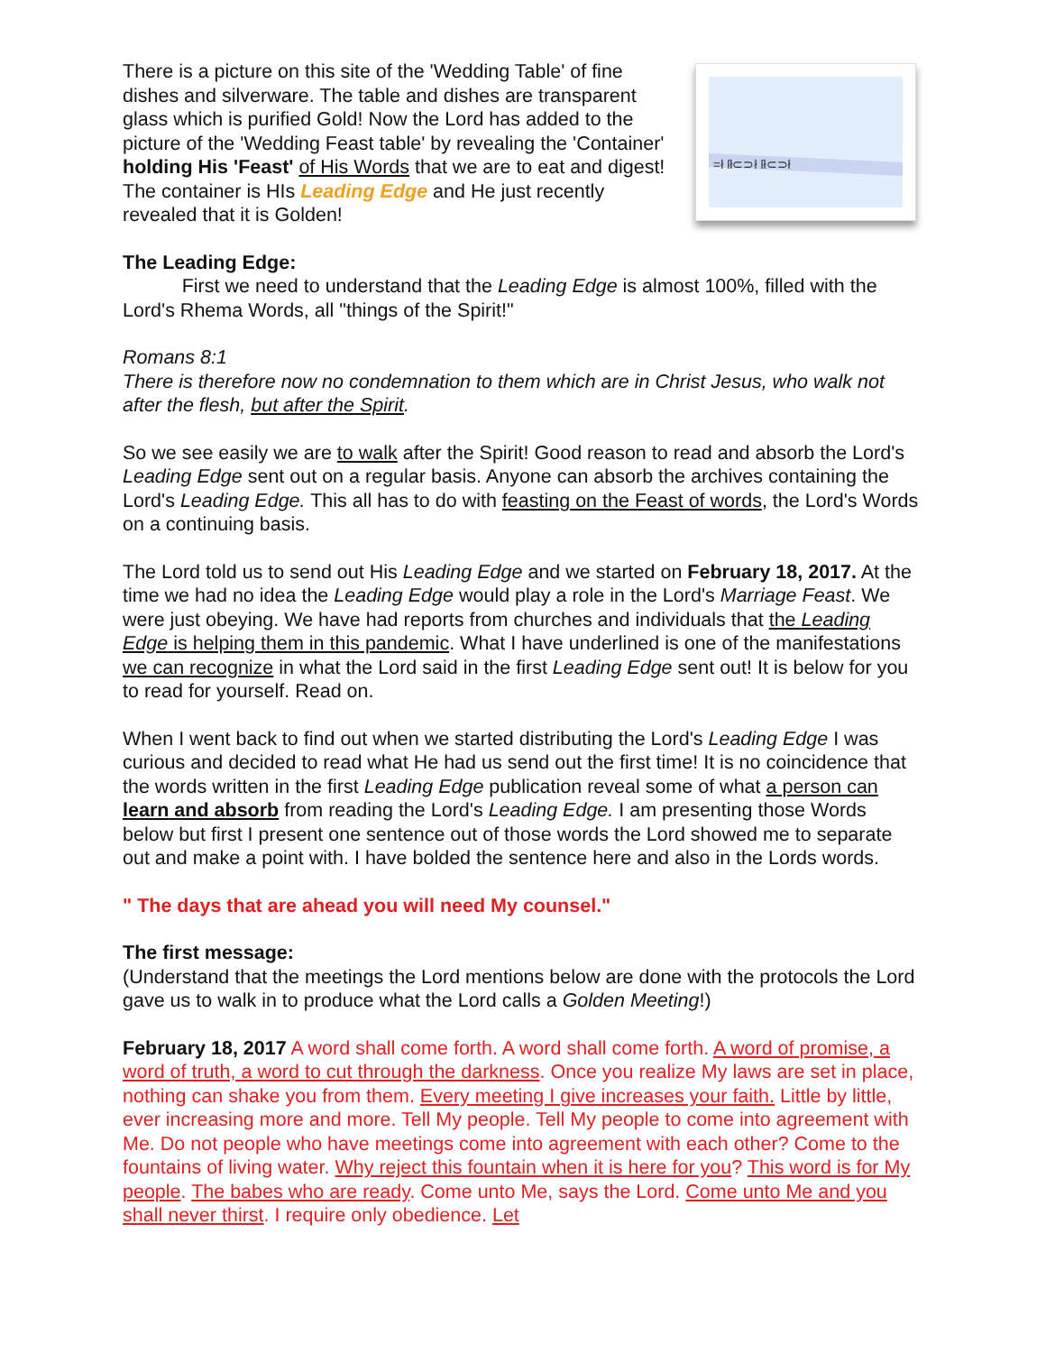There is a picture on this site of the 'Wedding Table' of fine dishes and silverware. The table and dishes are transparent glass which is purified Gold! Now the Lord has added to the picture of the 'Wedding Feast table' by revealing the 'Container' holding His 'Feast' of His Words that we are to eat and digest! The container is HIs Leading Edge and He just recently revealed that it is Golden!
=ł ſł⊂⊃ł ſł⊂⊃ł
The Leading Edge:
First we need to understand that the Leading Edge is almost 100%, filled with the Lord's Rhema Words, all "things of the Spirit!"
Romans 8:1
There is therefore now no condemnation to them which are in Christ Jesus, who walk not after the flesh, but after the Spirit.
So we see easily we are to walk after the Spirit! Good reason to read and absorb the Lord's Leading Edge sent out on a regular basis. Anyone can absorb the archives containing the Lord's Leading Edge. This all has to do with feasting on the Feast of words, the Lord's Words on a continuing basis.
The Lord told us to send out His Leading Edge and we started on February 18, 2017. At the time we had no idea the Leading Edge would play a role in the Lord's Marriage Feast. We were just obeying. We have had reports from churches and individuals that the Leading Edge is helping them in this pandemic. What I have underlined is one of the manifestations we can recognize in what the Lord said in the first Leading Edge sent out! It is below for you to read for yourself. Read on.
When I went back to find out when we started distributing the Lord's Leading Edge I was curious and decided to read what He had us send out the first time! It is no coincidence that the words written in the first Leading Edge publication reveal some of what a person can learn and absorb from reading the Lord's Leading Edge. I am presenting those Words below but first I present one sentence out of those words the Lord showed me to separate out and make a point with. I have bolded the sentence here and also in the Lords words.
" The days that are ahead you will need My counsel."
The first message:
(Understand that the meetings the Lord mentions below are done with the protocols the Lord gave us to walk in to produce what the Lord calls a Golden Meeting!)
February 18, 2017 A word shall come forth. A word shall come forth. A word of promise, a word of truth, a word to cut through the darkness. Once you realize My laws are set in place, nothing can shake you from them. Every meeting I give increases your faith. Little by little, ever increasing more and more. Tell My people. Tell My people to come into agreement with Me. Do not people who have meetings come into agreement with each other? Come to the fountains of living water. Why reject this fountain when it is here for you? This word is for My people. The babes who are ready. Come unto Me, says the Lord. Come unto Me and you shall never thirst. I require only obedience. Let